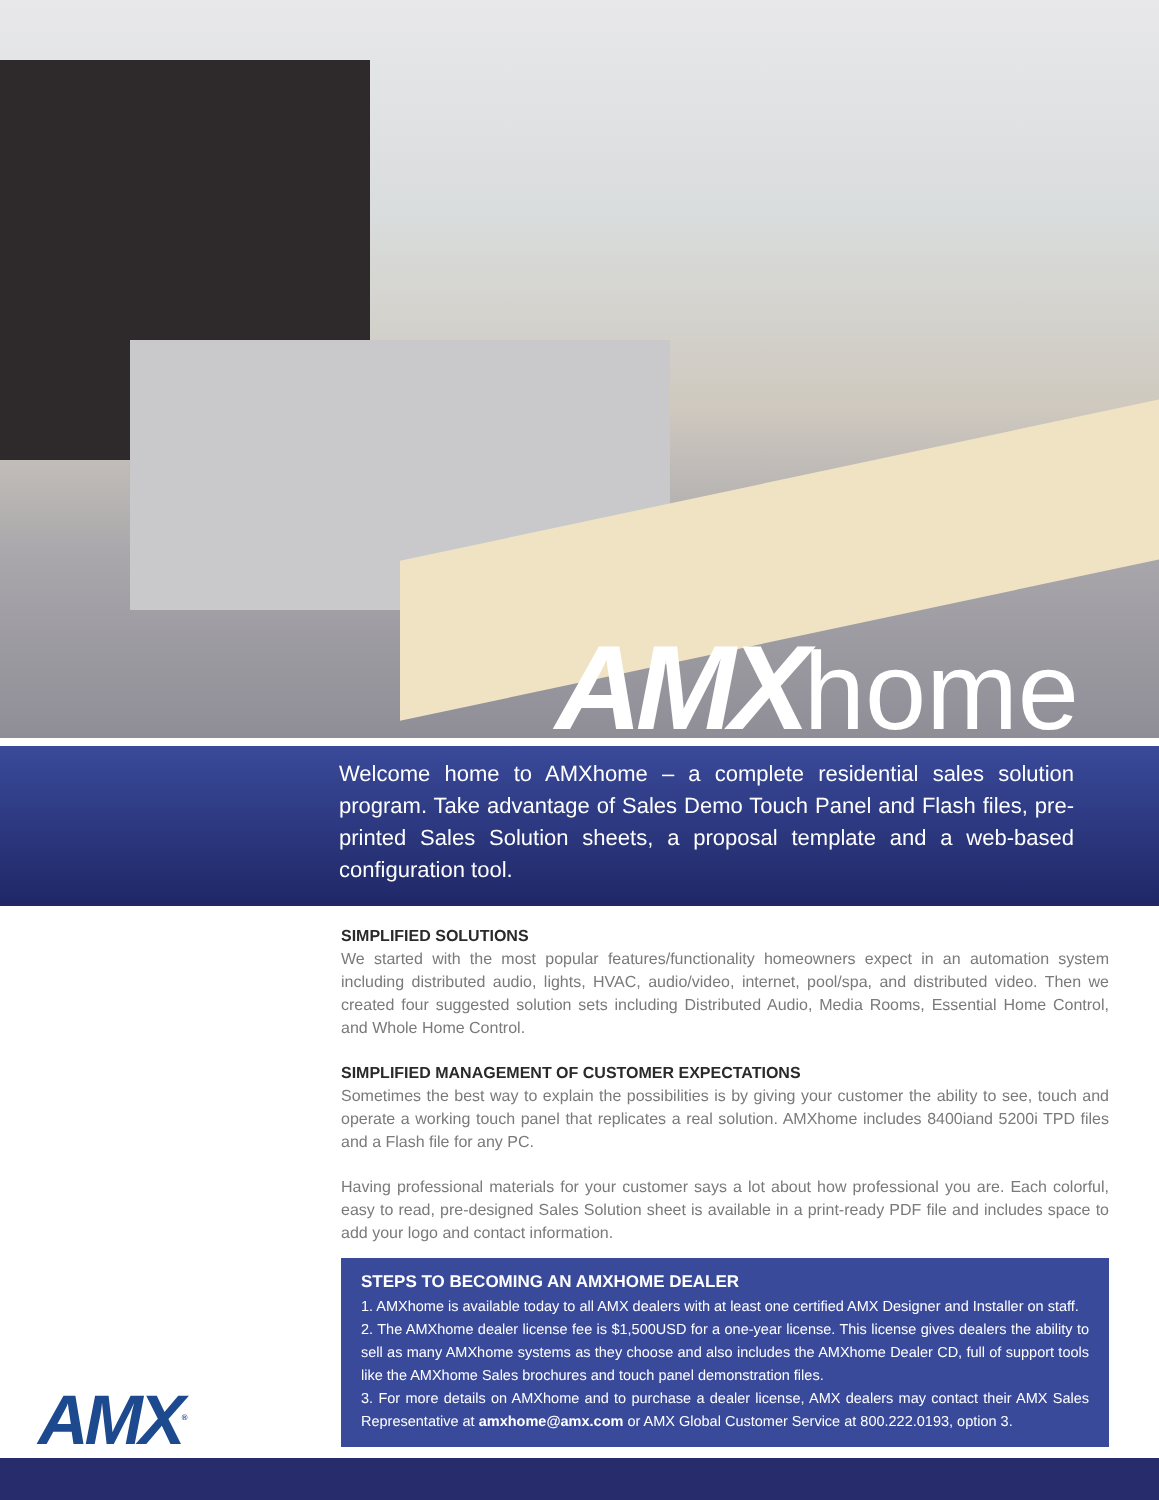AMXhome
Welcome home to AMXhome – a complete residential sales solution program. Take advantage of Sales Demo Touch Panel and Flash files, pre-printed Sales Solution sheets, a proposal template and a web-based configuration tool.
SIMPLIFIED SOLUTIONS
We started with the most popular features/functionality homeowners expect in an automation system including distributed audio, lights, HVAC, audio/video, internet, pool/spa, and distributed video. Then we created four suggested solution sets including Distributed Audio, Media Rooms, Essential Home Control, and Whole Home Control.
SIMPLIFIED MANAGEMENT OF CUSTOMER EXPECTATIONS
Sometimes the best way to explain the possibilities is by giving your customer the ability to see, touch and operate a working touch panel that replicates a real solution. AMXhome includes 8400iand 5200i TPD files and a Flash file for any PC.
Having professional materials for your customer says a lot about how professional you are. Each colorful, easy to read, pre-designed Sales Solution sheet is available in a print-ready PDF file and includes space to add your logo and contact information.
STEPS TO BECOMING AN AMXHOME DEALER
1. AMXhome is available today to all AMX dealers with at least one certified AMX Designer and Installer on staff.
2. The AMXhome dealer license fee is $1,500USD for a one-year license. This license gives dealers the ability to sell as many AMXhome systems as they choose and also includes the AMXhome Dealer CD, full of support tools like the AMXhome Sales brochures and touch panel demonstration files.
3. For more details on AMXhome and to purchase a dealer license, AMX dealers may contact their AMX Sales Representative at amxhome@amx.com or AMX Global Customer Service at 800.222.0193, option 3.
AMX<sup>®</sup>